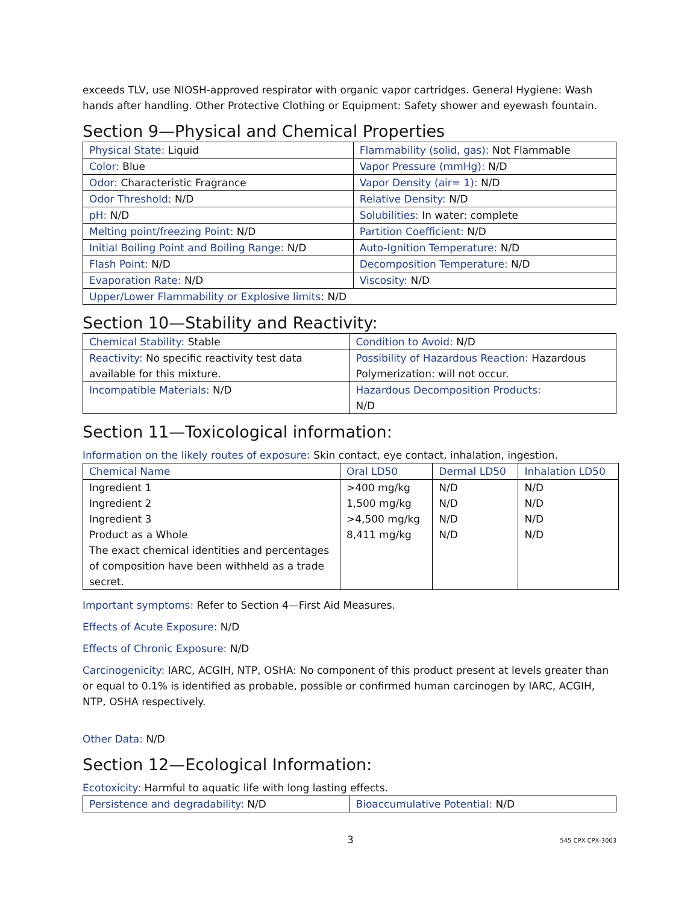exceeds TLV, use NIOSH-approved respirator with organic vapor cartridges. General Hygiene: Wash hands after handling. Other Protective Clothing or Equipment: Safety shower and eyewash fountain.
Section 9—Physical and Chemical Properties
| Physical State: Liquid | Flammability (solid, gas): Not Flammable |
| Color: Blue | Vapor Pressure (mmHg): N/D |
| Odor: Characteristic Fragrance | Vapor Density (air= 1): N/D |
| Odor Threshold: N/D | Relative Density: N/D |
| pH: N/D | Solubilities: In water: complete |
| Melting point/freezing Point: N/D | Partition Coefficient: N/D |
| Initial Boiling Point and Boiling Range: N/D | Auto-Ignition Temperature: N/D |
| Flash Point: N/D | Decomposition Temperature: N/D |
| Evaporation Rate: N/D | Viscosity: N/D |
| Upper/Lower Flammability or Explosive limits: N/D | |
Section 10—Stability and Reactivity:
| Chemical Stability: Stable | Condition to Avoid: N/D |
| Reactivity: No specific reactivity test data available for this mixture. | Possibility of Hazardous Reaction: Hazardous Polymerization: will not occur. |
| Incompatible Materials: N/D | Hazardous Decomposition Products: N/D |
Section 11—Toxicological information:
Information on the likely routes of exposure: Skin contact, eye contact, inhalation, ingestion.
| Chemical Name | Oral LD50 | Dermal LD50 | Inhalation LD50 |
| --- | --- | --- | --- |
| Ingredient 1 | >400 mg/kg | N/D | N/D |
| Ingredient 2 | 1,500 mg/kg | N/D | N/D |
| Ingredient 3 | >4,500 mg/kg | N/D | N/D |
| Product as a Whole | 8,411 mg/kg | N/D | N/D |
| The exact chemical identities and percentages of composition have been withheld as a trade secret. | | | |
Important symptoms: Refer to Section 4—First Aid Measures.
Effects of Acute Exposure: N/D
Effects of Chronic Exposure: N/D
Carcinogenicity: IARC, ACGIH, NTP, OSHA: No component of this product present at levels greater than or equal to 0.1% is identified as probable, possible or confirmed human carcinogen by IARC, ACGIH, NTP, OSHA respectively.
Other Data: N/D
Section 12—Ecological Information:
Ecotoxicity: Harmful to aquatic life with long lasting effects.
| Persistence and degradability: N/D | Bioaccumulative Potential: N/D |
3 545 CPX CPX-3003